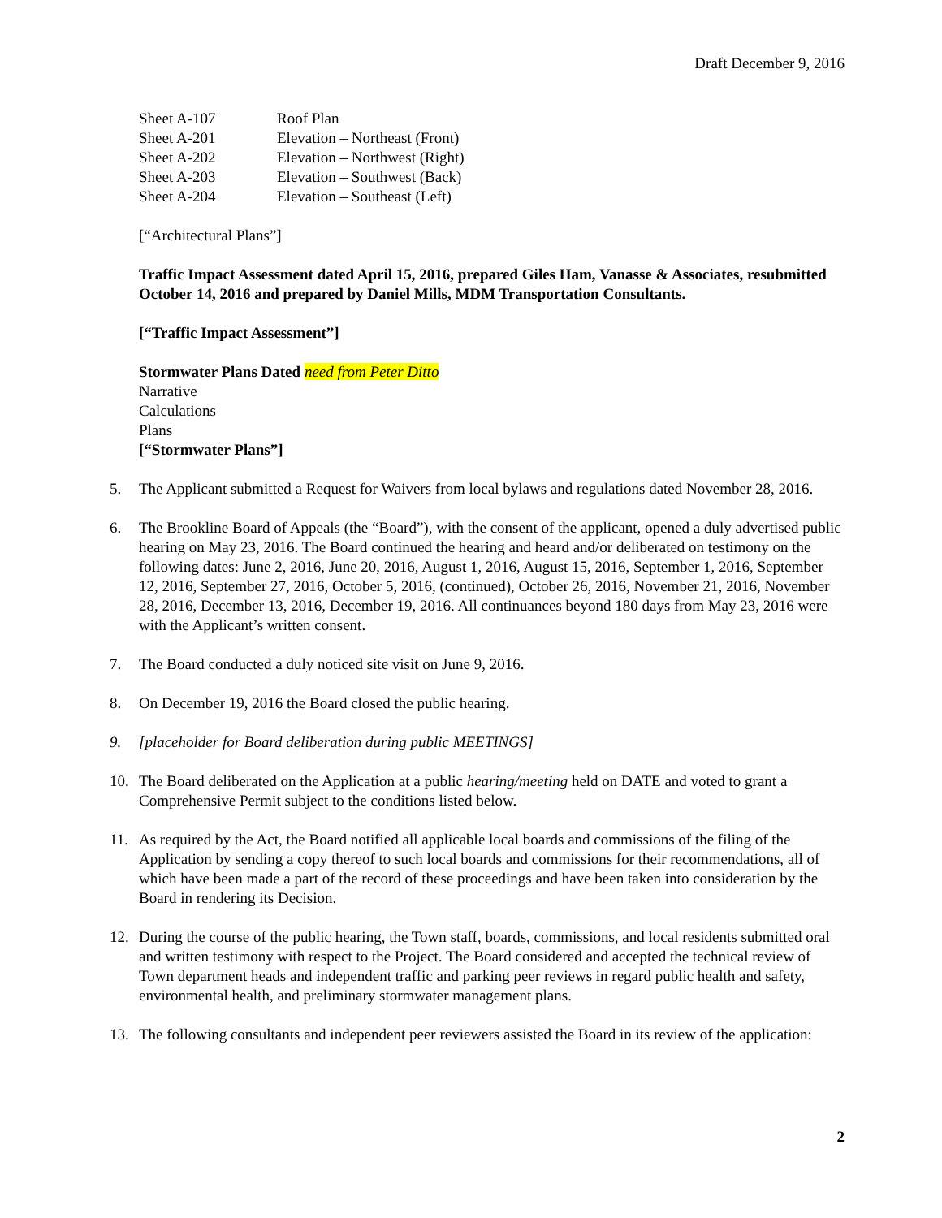Draft December 9, 2016
| Sheet A-107 | Roof Plan |
| Sheet A-201 | Elevation – Northeast (Front) |
| Sheet A-202 | Elevation – Northwest (Right) |
| Sheet A-203 | Elevation – Southwest (Back) |
| Sheet A-204 | Elevation – Southeast (Left) |
[“Architectural Plans”]
Traffic Impact Assessment dated April 15, 2016, prepared Giles Ham, Vanasse & Associates, resubmitted October 14, 2016 and prepared by Daniel Mills, MDM Transportation Consultants.
[“Traffic Impact Assessment”]
Stormwater Plans Dated need from Peter Ditto
Narrative
Calculations
Plans
[“Stormwater Plans”]
5. The Applicant submitted a Request for Waivers from local bylaws and regulations dated November 28, 2016.
6. The Brookline Board of Appeals (the “Board”), with the consent of the applicant, opened a duly advertised public hearing on May 23, 2016. The Board continued the hearing and heard and/or deliberated on testimony on the following dates: June 2, 2016, June 20, 2016, August 1, 2016, August 15, 2016, September 1, 2016, September 12, 2016, September 27, 2016, October 5, 2016, (continued), October 26, 2016, November 21, 2016, November 28, 2016, December 13, 2016, December 19, 2016. All continuances beyond 180 days from May 23, 2016 were with the Applicant’s written consent.
7. The Board conducted a duly noticed site visit on June 9, 2016.
8. On December 19, 2016 the Board closed the public hearing.
9. [placeholder for Board deliberation during public MEETINGS]
10. The Board deliberated on the Application at a public hearing/meeting held on DATE and voted to grant a Comprehensive Permit subject to the conditions listed below.
11. As required by the Act, the Board notified all applicable local boards and commissions of the filing of the Application by sending a copy thereof to such local boards and commissions for their recommendations, all of which have been made a part of the record of these proceedings and have been taken into consideration by the Board in rendering its Decision.
12. During the course of the public hearing, the Town staff, boards, commissions, and local residents submitted oral and written testimony with respect to the Project. The Board considered and accepted the technical review of Town department heads and independent traffic and parking peer reviews in regard public health and safety, environmental health, and preliminary stormwater management plans.
13. The following consultants and independent peer reviewers assisted the Board in its review of the application:
2